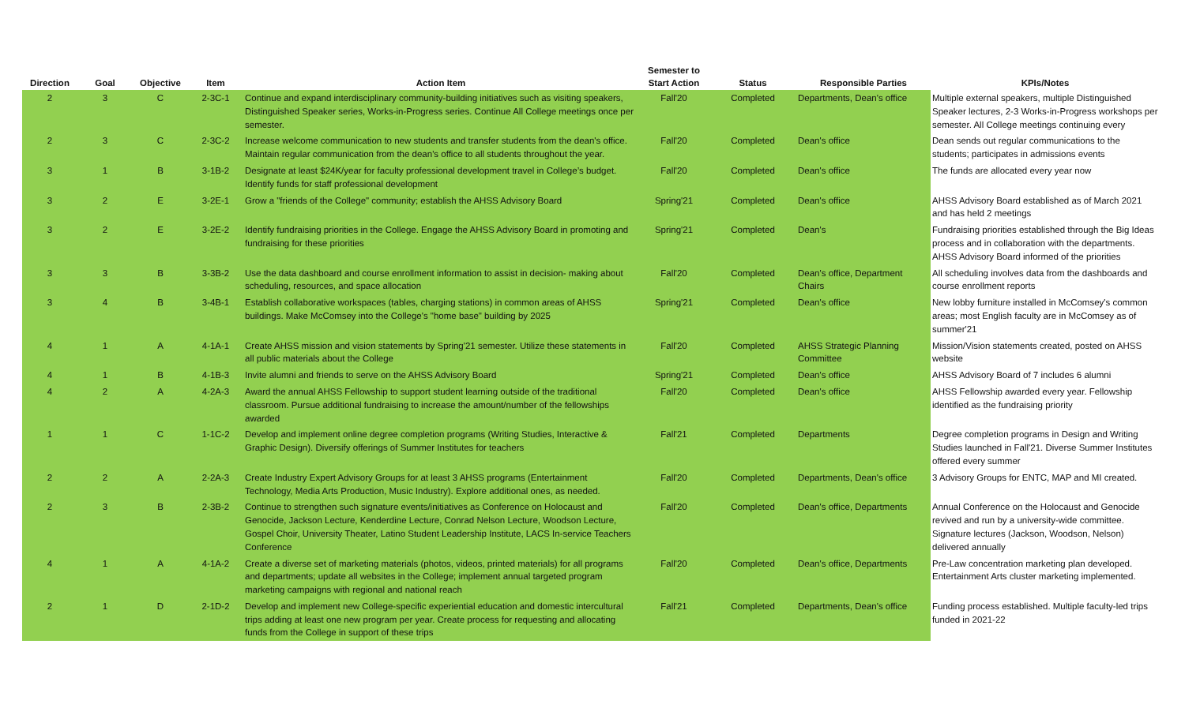| Direction | Goal | Objective | Item | Action Item | Semester to Start Action | Status | Responsible Parties | KPIs/Notes |
| --- | --- | --- | --- | --- | --- | --- | --- | --- |
| 2 | 3 | C | 2-3C-1 | Continue and expand interdisciplinary community-building initiatives such as visiting speakers, Distinguished Speaker series, Works-in-Progress series. Continue All College meetings once per semester. | Fall'20 | Completed | Departments, Dean's office | Multiple external speakers, multiple Distinguished Speaker lectures, 2-3 Works-in-Progress workshops per semester. All College meetings continuing every |
| 2 | 3 | C | 2-3C-2 | Increase welcome communication to new students and transfer students from the dean's office. Maintain regular communication from the dean's office to all students throughout the year. | Fall'20 | Completed | Dean's office | Dean sends out regular communications to the students; participates in admissions events |
| 3 | 1 | B | 3-1B-2 | Designate at least $24K/year for faculty professional development travel in College’s budget. Identify funds for staff professional development | Fall'20 | Completed | Dean's office | The funds are allocated every year now |
| 3 | 2 | E | 3-2E-1 | Grow a "friends of the College" community; establish the AHSS Advisory Board | Spring'21 | Completed | Dean's office | AHSS Advisory Board established as of March 2021 and has held 2 meetings |
| 3 | 2 | E | 3-2E-2 | Identify fundraising priorities in the College. Engage the AHSS Advisory Board in promoting and fundraising for these priorities | Spring'21 | Completed | Dean's | Fundraising priorities established through the Big Ideas process and in collaboration with the departments. AHSS Advisory Board informed of the priorities |
| 3 | 3 | B | 3-3B-2 | Use the data dashboard and course enrollment information to assist in decision- making about scheduling, resources, and space allocation | Fall'20 | Completed | Dean's office, Department Chairs | All scheduling involves data from the dashboards and course enrollment reports |
| 3 | 4 | B | 3-4B-1 | Establish collaborative workspaces (tables, charging stations) in common areas of AHSS buildings. Make McComsey into the College's "home base" building by 2025 | Spring'21 | Completed | Dean's office | New lobby furniture installed in McComsey's common areas; most English faculty are in McComsey as of summer'21 |
| 4 | 1 | A | 4-1A-1 | Create AHSS mission and vision statements by Spring'21 semester. Utilize these statements in all public materials about the College | Fall'20 | Completed | AHSS Strategic Planning Committee | Mission/Vision statements created, posted on AHSS website |
| 4 | 1 | B | 4-1B-3 | Invite alumni and friends to serve on the AHSS Advisory Board | Spring'21 | Completed | Dean's office | AHSS Advisory Board of 7 includes 6 alumni |
| 4 | 2 | A | 4-2A-3 | Award the annual AHSS Fellowship to support student learning outside of the traditional classroom. Pursue additional fundraising to increase the amount/number of the fellowships awarded | Fall'20 | Completed | Dean's office | AHSS Fellowship awarded every year. Fellowship identified as the fundraising priority |
| 1 | 1 | C | 1-1C-2 | Develop and implement online degree completion programs (Writing Studies, Interactive & Graphic Design). Diversify offerings of Summer Institutes for teachers | Fall'21 | Completed | Departments | Degree completion programs in Design and Writing Studies launched in Fall'21. Diverse Summer Institutes offered every summer |
| 2 | 2 | A | 2-2A-3 | Create Industry Expert Advisory Groups for at least 3 AHSS programs (Entertainment Technology, Media Arts Production, Music Industry). Explore additional ones, as needed. | Fall'20 | Completed | Departments, Dean's office | 3 Advisory Groups for ENTC, MAP and MI created. |
| 2 | 3 | B | 2-3B-2 | Continue to strengthen such signature events/initiatives as Conference on Holocaust and Genocide, Jackson Lecture, Kenderdine Lecture, Conrad Nelson Lecture, Woodson Lecture, Gospel Choir, University Theater, Latino Student Leadership Institute, LACS In-service Teachers Conference | Fall'20 | Completed | Dean's office, Departments | Annual Conference on the Holocaust and Genocide revived and run by a university-wide committee. Signature lectures (Jackson, Woodson, Nelson) delivered annually |
| 4 | 1 | A | 4-1A-2 | Create a diverse set of marketing materials (photos, videos, printed materials) for all programs and departments; update all websites in the College; implement annual targeted program marketing campaigns with regional and national reach | Fall'20 | Completed | Dean's office, Departments | Pre-Law concentration marketing plan developed. Entertainment Arts cluster marketing implemented. |
| 2 | 1 | D | 2-1D-2 | Develop and implement new College-specific experiential education and domestic intercultural trips adding at least one new program per year. Create process for requesting and allocating funds from the College in support of these trips | Fall'21 | Completed | Departments, Dean's office | Funding process established. Multiple faculty-led trips funded in 2021-22 |